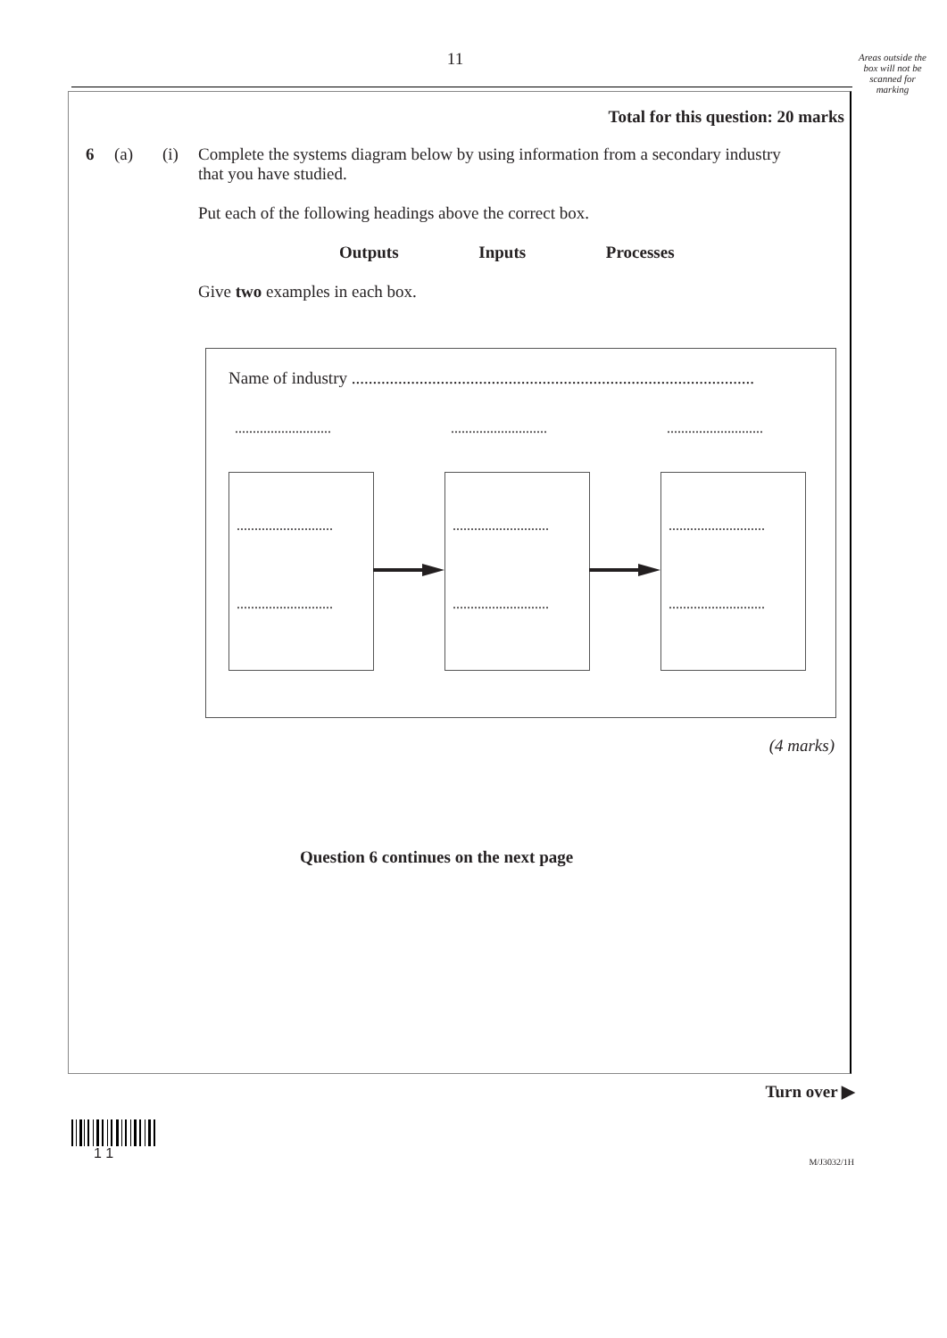11
Areas outside the box will not be scanned for marking
Total for this question: 20 marks
6 (a) (i) Complete the systems diagram below by using information from a secondary industry that you have studied.
Put each of the following headings above the correct box.
Outputs Inputs Processes
Give two examples in each box.
Name of industry ...............................................................................................
........................... ........................... ...........................
...........................
...........................
...........................
...........................
...........................
...........................
(4 marks)
Question 6 continues on the next page
Turn over ▶
1 1 M/J3032/1H